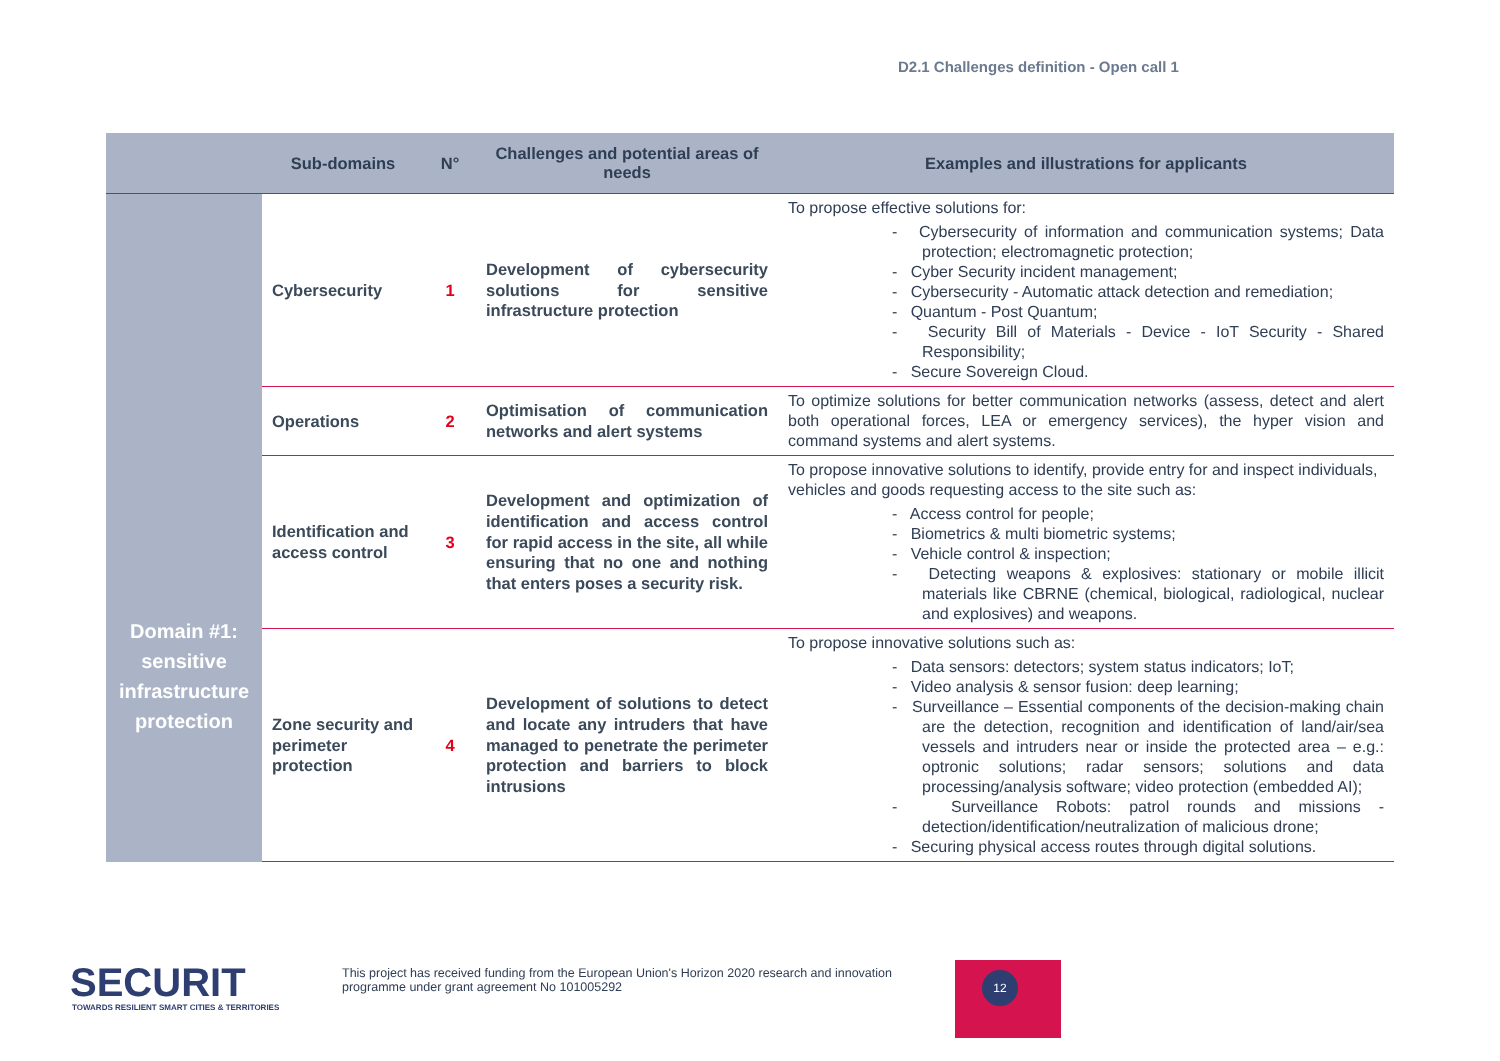D2.1 Challenges definition - Open call 1
| | Sub-domains | N° | Challenges and potential areas of needs | Examples and illustrations for applicants |
| --- | --- | --- | --- | --- |
| Domain #1: sensitive infrastructure protection | Cybersecurity | 1 | Development of cybersecurity solutions for sensitive infrastructure protection | To propose effective solutions for: - Cybersecurity of information and communication systems; Data protection; electromagnetic protection; - Cyber Security incident management; - Cybersecurity - Automatic attack detection and remediation; - Quantum - Post Quantum; - Security Bill of Materials - Device - IoT Security - Shared Responsibility; - Secure Sovereign Cloud. |
| | Operations | 2 | Optimisation of communication networks and alert systems | To optimize solutions for better communication networks (assess, detect and alert both operational forces, LEA or emergency services), the hyper vision and command systems and alert systems. |
| | Identification and access control | 3 | Development and optimization of identification and access control for rapid access in the site, all while ensuring that no one and nothing that enters poses a security risk. | To propose innovative solutions to identify, provide entry for and inspect individuals, vehicles and goods requesting access to the site such as: - Access control for people; - Biometrics & multi biometric systems; - Vehicle control & inspection; - Detecting weapons & explosives: stationary or mobile illicit materials like CBRNE (chemical, biological, radiological, nuclear and explosives) and weapons. |
| | Zone security and perimeter protection | 4 | Development of solutions to detect and locate any intruders that have managed to penetrate the perimeter protection and barriers to block intrusions | To propose innovative solutions such as: - Data sensors: detectors; system status indicators; IoT; - Video analysis & sensor fusion: deep learning; - Surveillance – Essential components of the decision-making chain are the detection, recognition and identification of land/air/sea vessels and intruders near or inside the protected area – e.g.: optronic solutions; radar sensors; solutions and data processing/analysis software; video protection (embedded AI); - Surveillance Robots: patrol rounds and missions - detection/identification/neutralization of malicious drone; - Securing physical access routes through digital solutions. |
SECURIT
TOWARDS RESILIENT SMART CITIES & TERRITORIES
This project has received funding from the European Union's Horizon 2020 research and innovation
programme under grant agreement No 101005292
12